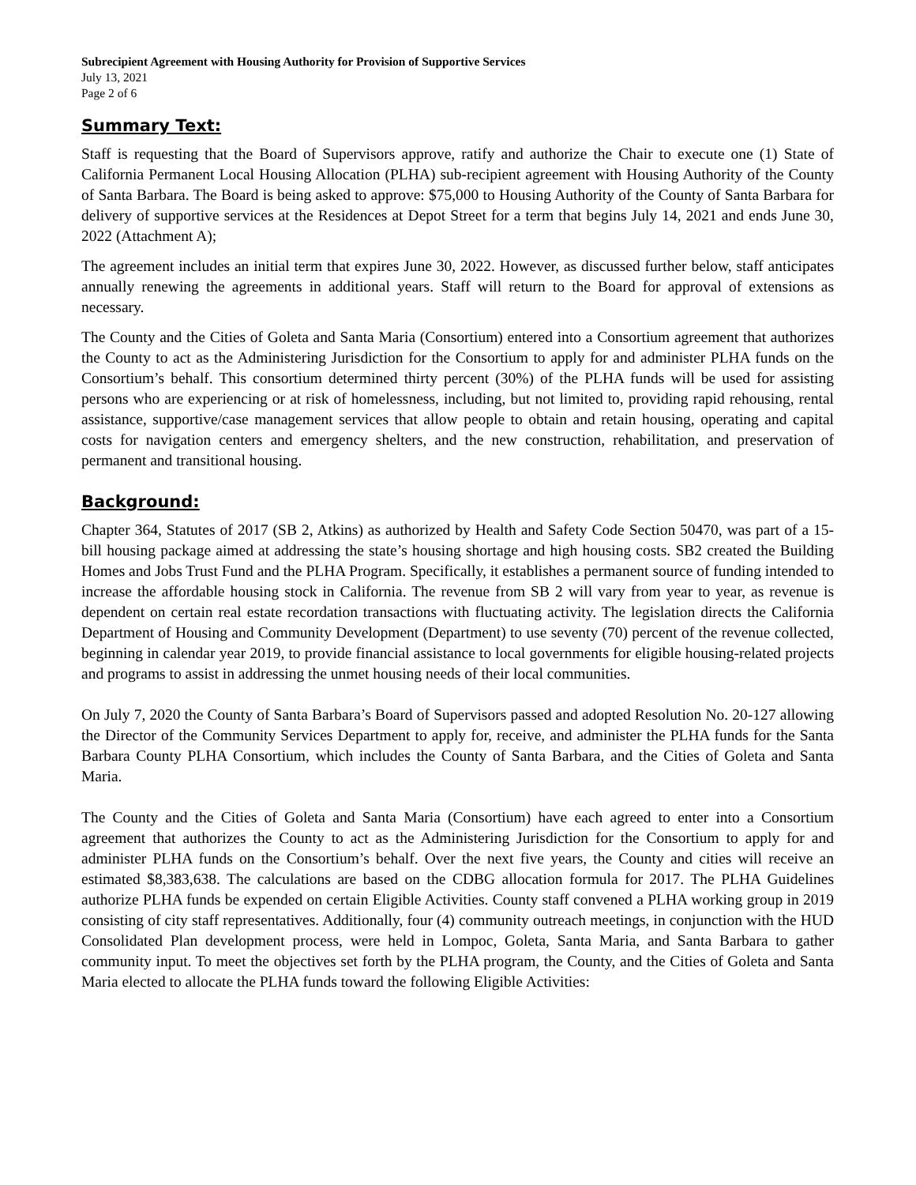Subrecipient Agreement with Housing Authority for Provision of Supportive Services
July 13, 2021
Page 2 of 6
Summary Text:
Staff is requesting that the Board of Supervisors approve, ratify and authorize the Chair to execute one (1) State of California Permanent Local Housing Allocation (PLHA) sub-recipient agreement with Housing Authority of the County of Santa Barbara. The Board is being asked to approve: $75,000 to Housing Authority of the County of Santa Barbara for delivery of supportive services at the Residences at Depot Street for a term that begins July 14, 2021 and ends June 30, 2022 (Attachment A);
The agreement includes an initial term that expires June 30, 2022. However, as discussed further below, staff anticipates annually renewing the agreements in additional years. Staff will return to the Board for approval of extensions as necessary.
The County and the Cities of Goleta and Santa Maria (Consortium) entered into a Consortium agreement that authorizes the County to act as the Administering Jurisdiction for the Consortium to apply for and administer PLHA funds on the Consortium’s behalf. This consortium determined thirty percent (30%) of the PLHA funds will be used for assisting persons who are experiencing or at risk of homelessness, including, but not limited to, providing rapid rehousing, rental assistance, supportive/case management services that allow people to obtain and retain housing, operating and capital costs for navigation centers and emergency shelters, and the new construction, rehabilitation, and preservation of permanent and transitional housing.
Background:
Chapter 364, Statutes of 2017 (SB 2, Atkins) as authorized by Health and Safety Code Section 50470, was part of a 15-bill housing package aimed at addressing the state’s housing shortage and high housing costs. SB2 created the Building Homes and Jobs Trust Fund and the PLHA Program. Specifically, it establishes a permanent source of funding intended to increase the affordable housing stock in California. The revenue from SB 2 will vary from year to year, as revenue is dependent on certain real estate recordation transactions with fluctuating activity. The legislation directs the California Department of Housing and Community Development (Department) to use seventy (70) percent of the revenue collected, beginning in calendar year 2019, to provide financial assistance to local governments for eligible housing-related projects and programs to assist in addressing the unmet housing needs of their local communities.
On July 7, 2020 the County of Santa Barbara’s Board of Supervisors passed and adopted Resolution No. 20-127 allowing the Director of the Community Services Department to apply for, receive, and administer the PLHA funds for the Santa Barbara County PLHA Consortium, which includes the County of Santa Barbara, and the Cities of Goleta and Santa Maria.
The County and the Cities of Goleta and Santa Maria (Consortium) have each agreed to enter into a Consortium agreement that authorizes the County to act as the Administering Jurisdiction for the Consortium to apply for and administer PLHA funds on the Consortium’s behalf. Over the next five years, the County and cities will receive an estimated $8,383,638. The calculations are based on the CDBG allocation formula for 2017. The PLHA Guidelines authorize PLHA funds be expended on certain Eligible Activities. County staff convened a PLHA working group in 2019 consisting of city staff representatives. Additionally, four (4) community outreach meetings, in conjunction with the HUD Consolidated Plan development process, were held in Lompoc, Goleta, Santa Maria, and Santa Barbara to gather community input. To meet the objectives set forth by the PLHA program, the County, and the Cities of Goleta and Santa Maria elected to allocate the PLHA funds toward the following Eligible Activities: